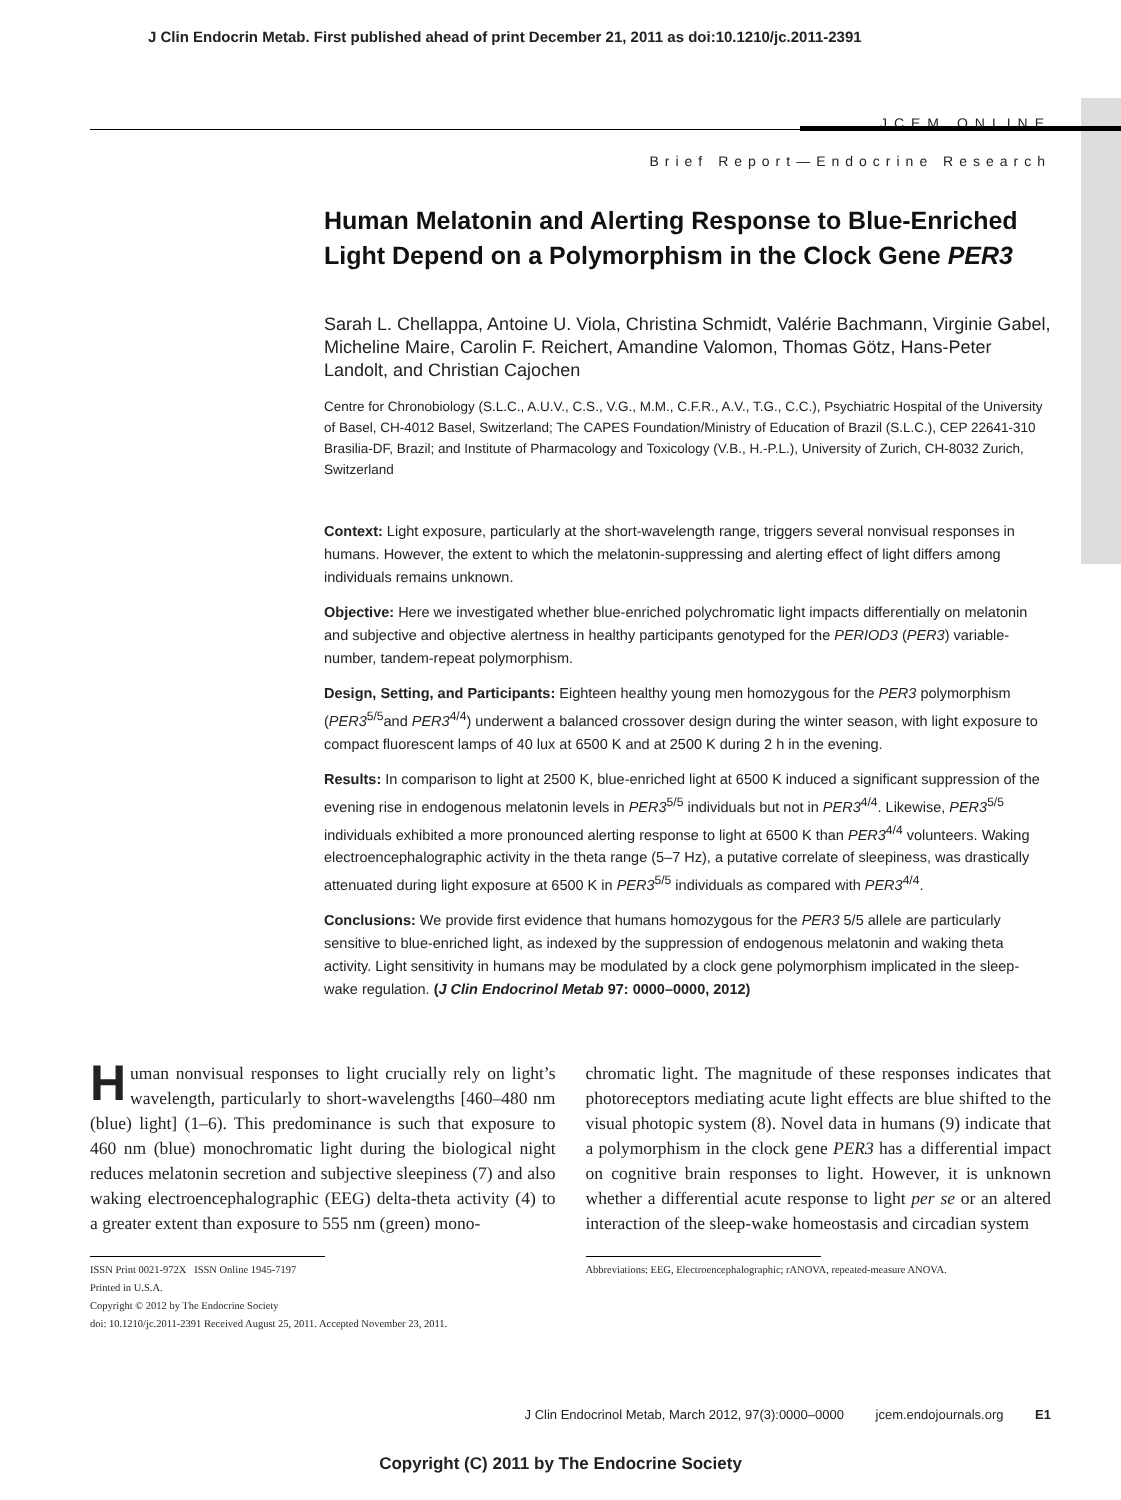J Clin Endocrin Metab. First published ahead of print December 21, 2011 as doi:10.1210/jc.2011-2391
JCEM ONLINE
Brief Report—Endocrine Research
Human Melatonin and Alerting Response to Blue-Enriched Light Depend on a Polymorphism in the Clock Gene PER3
Sarah L. Chellappa, Antoine U. Viola, Christina Schmidt, Valérie Bachmann, Virginie Gabel, Micheline Maire, Carolin F. Reichert, Amandine Valomon, Thomas Götz, Hans-Peter Landolt, and Christian Cajochen
Centre for Chronobiology (S.L.C., A.U.V., C.S., V.G., M.M., C.F.R., A.V., T.G., C.C.), Psychiatric Hospital of the University of Basel, CH-4012 Basel, Switzerland; The CAPES Foundation/Ministry of Education of Brazil (S.L.C.), CEP 22641-310 Brasilia-DF, Brazil; and Institute of Pharmacology and Toxicology (V.B., H.-P.L.), University of Zurich, CH-8032 Zurich, Switzerland
Context: Light exposure, particularly at the short-wavelength range, triggers several nonvisual responses in humans. However, the extent to which the melatonin-suppressing and alerting effect of light differs among individuals remains unknown.
Objective: Here we investigated whether blue-enriched polychromatic light impacts differentially on melatonin and subjective and objective alertness in healthy participants genotyped for the PERIOD3 (PER3) variable-number, tandem-repeat polymorphism.
Design, Setting, and Participants: Eighteen healthy young men homozygous for the PER3 polymorphism (PER3<sup>5/5</sup>and PER3<sup>4/4</sup>) underwent a balanced crossover design during the winter season, with light exposure to compact fluorescent lamps of 40 lux at 6500 K and at 2500 K during 2 h in the evening.
Results: In comparison to light at 2500 K, blue-enriched light at 6500 K induced a significant suppression of the evening rise in endogenous melatonin levels in PER3<sup>5/5</sup> individuals but not in PER3<sup>4/4</sup>. Likewise, PER3<sup>5/5</sup> individuals exhibited a more pronounced alerting response to light at 6500 K than PER3<sup>4/4</sup> volunteers. Waking electroencephalographic activity in the theta range (5–7 Hz), a putative correlate of sleepiness, was drastically attenuated during light exposure at 6500 K in PER3<sup>5/5</sup> individuals as compared with PER3<sup>4/4</sup>.
Conclusions: We provide first evidence that humans homozygous for the PER3 5/5 allele are particularly sensitive to blue-enriched light, as indexed by the suppression of endogenous melatonin and waking theta activity. Light sensitivity in humans may be modulated by a clock gene polymorphism implicated in the sleep-wake regulation. (J Clin Endocrinol Metab 97: 0000–0000, 2012)
Human nonvisual responses to light crucially rely on light’s wavelength, particularly to short-wavelengths [460–480 nm (blue) light] (1–6). This predominance is such that exposure to 460 nm (blue) monochromatic light during the biological night reduces melatonin secretion and subjective sleepiness (7) and also waking electroencephalographic (EEG) delta-theta activity (4) to a greater extent than exposure to 555 nm (green) mono-
ISSN Print 0021-972X ISSN Online 1945-7197
Printed in U.S.A.
Copyright © 2012 by The Endocrine Society
doi: 10.1210/jc.2011-2391 Received August 25, 2011. Accepted November 23, 2011.
chromatic light. The magnitude of these responses indicates that photoreceptors mediating acute light effects are blue shifted to the visual photopic system (8). Novel data in humans (9) indicate that a polymorphism in the clock gene PER3 has a differential impact on cognitive brain responses to light. However, it is unknown whether a differential acute response to light per se or an altered interaction of the sleep-wake homeostasis and circadian system
Abbreviations: EEG, Electroencephalographic; rANOVA, repeated-measure ANOVA.
J Clin Endocrinol Metab, March 2012, 97(3):0000–0000 jcem.endojournals.org E1
Copyright (C) 2011 by The Endocrine Society